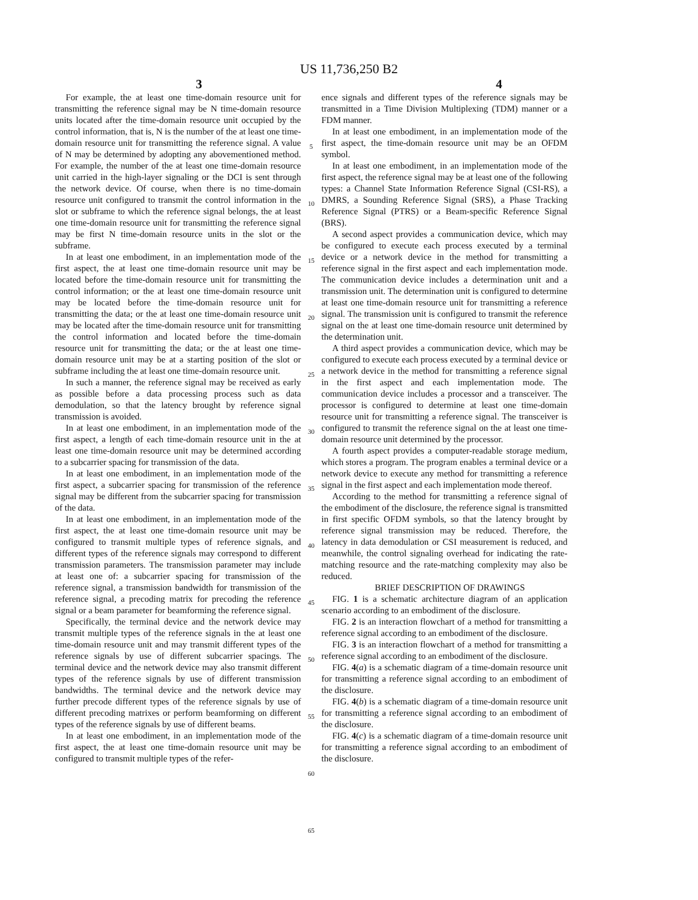US 11,736,250 B2
3 4
For example, the at least one time-domain resource unit for transmitting the reference signal may be N time-domain resource units located after the time-domain resource unit occupied by the control information, that is, N is the number of the at least one time-domain resource unit for transmitting the reference signal. A value of N may be determined by adopting any abovementioned method. For example, the number of the at least one time-domain resource unit carried in the high-layer signaling or the DCI is sent through the network device. Of course, when there is no time-domain resource unit configured to transmit the control information in the slot or subframe to which the reference signal belongs, the at least one time-domain resource unit for transmitting the reference signal may be first N time-domain resource units in the slot or the subframe.
In at least one embodiment, in an implementation mode of the first aspect, the at least one time-domain resource unit may be located before the time-domain resource unit for transmitting the control information; or the at least one time-domain resource unit may be located before the time-domain resource unit for transmitting the data; or the at least one time-domain resource unit may be located after the time-domain resource unit for transmitting the control information and located before the time-domain resource unit for transmitting the data; or the at least one time-domain resource unit may be at a starting position of the slot or subframe including the at least one time-domain resource unit.
In such a manner, the reference signal may be received as early as possible before a data processing process such as data demodulation, so that the latency brought by reference signal transmission is avoided.
In at least one embodiment, in an implementation mode of the first aspect, a length of each time-domain resource unit in the at least one time-domain resource unit may be determined according to a subcarrier spacing for transmission of the data.
In at least one embodiment, in an implementation mode of the first aspect, a subcarrier spacing for transmission of the reference signal may be different from the subcarrier spacing for transmission of the data.
In at least one embodiment, in an implementation mode of the first aspect, the at least one time-domain resource unit may be configured to transmit multiple types of reference signals, and different types of the reference signals may correspond to different transmission parameters. The transmission parameter may include at least one of: a subcarrier spacing for transmission of the reference signal, a transmission bandwidth for transmission of the reference signal, a precoding matrix for precoding the reference signal or a beam parameter for beamforming the reference signal.
Specifically, the terminal device and the network device may transmit multiple types of the reference signals in the at least one time-domain resource unit and may transmit different types of the reference signals by use of different subcarrier spacings. The terminal device and the network device may also transmit different types of the reference signals by use of different transmission bandwidths. The terminal device and the network device may further precode different types of the reference signals by use of different precoding matrixes or perform beamforming on different types of the reference signals by use of different beams.
In at least one embodiment, in an implementation mode of the first aspect, the at least one time-domain resource unit may be configured to transmit multiple types of the refer-
5
10
15
20
25
30
35
40
45
50
55
60
65
ence signals and different types of the reference signals may be transmitted in a Time Division Multiplexing (TDM) manner or a FDM manner.
In at least one embodiment, in an implementation mode of the first aspect, the time-domain resource unit may be an OFDM symbol.
In at least one embodiment, in an implementation mode of the first aspect, the reference signal may be at least one of the following types: a Channel State Information Reference Signal (CSI-RS), a DMRS, a Sounding Reference Signal (SRS), a Phase Tracking Reference Signal (PTRS) or a Beam-specific Reference Signal (BRS).
A second aspect provides a communication device, which may be configured to execute each process executed by a terminal device or a network device in the method for transmitting a reference signal in the first aspect and each implementation mode. The communication device includes a determination unit and a transmission unit. The determination unit is configured to determine at least one time-domain resource unit for transmitting a reference signal. The transmission unit is configured to transmit the reference signal on the at least one time-domain resource unit determined by the determination unit.
A third aspect provides a communication device, which may be configured to execute each process executed by a terminal device or a network device in the method for transmitting a reference signal in the first aspect and each implementation mode. The communication device includes a processor and a transceiver. The processor is configured to determine at least one time-domain resource unit for transmitting a reference signal. The transceiver is configured to transmit the reference signal on the at least one time-domain resource unit determined by the processor.
A fourth aspect provides a computer-readable storage medium, which stores a program. The program enables a terminal device or a network device to execute any method for transmitting a reference signal in the first aspect and each implementation mode thereof.
According to the method for transmitting a reference signal of the embodiment of the disclosure, the reference signal is transmitted in first specific OFDM symbols, so that the latency brought by reference signal transmission may be reduced. Therefore, the latency in data demodulation or CSI measurement is reduced, and meanwhile, the control signaling overhead for indicating the rate-matching resource and the rate-matching complexity may also be reduced.
BRIEF DESCRIPTION OF DRAWINGS
FIG. 1 is a schematic architecture diagram of an application scenario according to an embodiment of the disclosure.
FIG. 2 is an interaction flowchart of a method for transmitting a reference signal according to an embodiment of the disclosure.
FIG. 3 is an interaction flowchart of a method for transmitting a reference signal according to an embodiment of the disclosure.
FIG. 4(a) is a schematic diagram of a time-domain resource unit for transmitting a reference signal according to an embodiment of the disclosure.
FIG. 4(b) is a schematic diagram of a time-domain resource unit for transmitting a reference signal according to an embodiment of the disclosure.
FIG. 4(c) is a schematic diagram of a time-domain resource unit for transmitting a reference signal according to an embodiment of the disclosure.